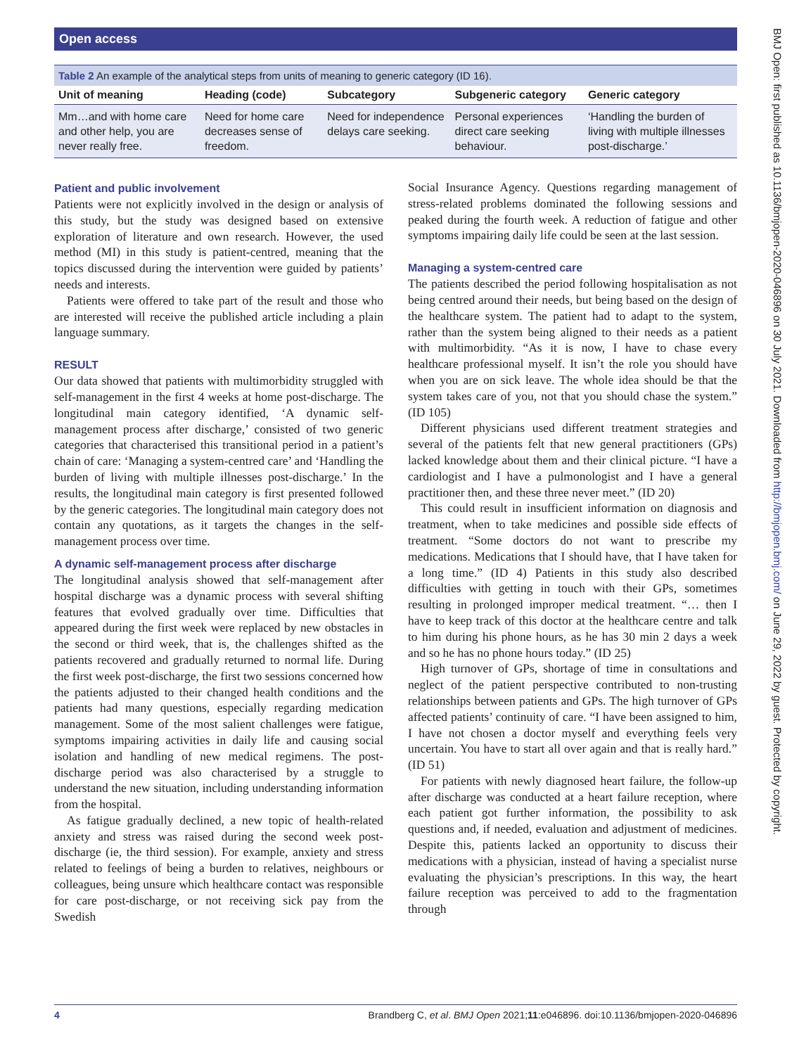Open access
BMJ Open: first published as 10.1136/bmjopen-2020-046896 on 30 July 2021. Downloaded from http://bmjopen.bmj.com/ on June 29, 2022 by guest. Protected by copyright.
Table 2 An example of the analytical steps from units of meaning to generic category (ID 16).
| Unit of meaning | Heading (code) | Subcategory | Subgeneric category | Generic category |
| --- | --- | --- | --- | --- |
| Mm…and with home care and other help, you are never really free. | Need for home care decreases sense of freedom. | Need for independence delays care seeking. | Personal experiences direct care seeking behaviour. | ‘Handling the burden of living with multiple illnesses post-discharge.’ |
Patient and public involvement
Patients were not explicitly involved in the design or analysis of this study, but the study was designed based on extensive exploration of literature and own research. However, the used method (MI) in this study is patient-centred, meaning that the topics discussed during the intervention were guided by patients’ needs and interests.
Patients were offered to take part of the result and those who are interested will receive the published article including a plain language summary.
RESULT
Our data showed that patients with multimorbidity struggled with self-management in the first 4 weeks at home post-discharge. The longitudinal main category identified, ‘A dynamic self-management process after discharge,’ consisted of two generic categories that characterised this transitional period in a patient’s chain of care: ‘Managing a system-centred care’ and ‘Handling the burden of living with multiple illnesses post-discharge.’ In the results, the longitudinal main category is first presented followed by the generic categories. The longitudinal main category does not contain any quotations, as it targets the changes in the self-management process over time.
A dynamic self-management process after discharge
The longitudinal analysis showed that self-management after hospital discharge was a dynamic process with several shifting features that evolved gradually over time. Difficulties that appeared during the first week were replaced by new obstacles in the second or third week, that is, the challenges shifted as the patients recovered and gradually returned to normal life. During the first week post-discharge, the first two sessions concerned how the patients adjusted to their changed health conditions and the patients had many questions, especially regarding medication management. Some of the most salient challenges were fatigue, symptoms impairing activities in daily life and causing social isolation and handling of new medical regimens. The post-discharge period was also characterised by a struggle to understand the new situation, including understanding information from the hospital.
As fatigue gradually declined, a new topic of health-related anxiety and stress was raised during the second week post-discharge (ie, the third session). For example, anxiety and stress related to feelings of being a burden to relatives, neighbours or colleagues, being unsure which healthcare contact was responsible for care post-discharge, or not receiving sick pay from the Swedish
Social Insurance Agency. Questions regarding management of stress-related problems dominated the following sessions and peaked during the fourth week. A reduction of fatigue and other symptoms impairing daily life could be seen at the last session.
Managing a system-centred care
The patients described the period following hospitalisation as not being centred around their needs, but being based on the design of the healthcare system. The patient had to adapt to the system, rather than the system being aligned to their needs as a patient with multimorbidity. “As it is now, I have to chase every healthcare professional myself. It isn’t the role you should have when you are on sick leave. The whole idea should be that the system takes care of you, not that you should chase the system.” (ID 105)
Different physicians used different treatment strategies and several of the patients felt that new general practitioners (GPs) lacked knowledge about them and their clinical picture. “I have a cardiologist and I have a pulmonologist and I have a general practitioner then, and these three never meet.” (ID 20)
This could result in insufficient information on diagnosis and treatment, when to take medicines and possible side effects of treatment. “Some doctors do not want to prescribe my medications. Medications that I should have, that I have taken for a long time.” (ID 4) Patients in this study also described difficulties with getting in touch with their GPs, sometimes resulting in prolonged improper medical treatment. “… then I have to keep track of this doctor at the healthcare centre and talk to him during his phone hours, as he has 30 min 2 days a week and so he has no phone hours today.” (ID 25)
High turnover of GPs, shortage of time in consultations and neglect of the patient perspective contributed to non-trusting relationships between patients and GPs. The high turnover of GPs affected patients’ continuity of care. “I have been assigned to him, I have not chosen a doctor myself and everything feels very uncertain. You have to start all over again and that is really hard.” (ID 51)
For patients with newly diagnosed heart failure, the follow-up after discharge was conducted at a heart failure reception, where each patient got further information, the possibility to ask questions and, if needed, evaluation and adjustment of medicines. Despite this, patients lacked an opportunity to discuss their medications with a physician, instead of having a specialist nurse evaluating the physician’s prescriptions. In this way, the heart failure reception was perceived to add to the fragmentation through
4 Brandberg C, et al. BMJ Open 2021;11:e046896. doi:10.1136/bmjopen-2020-046896